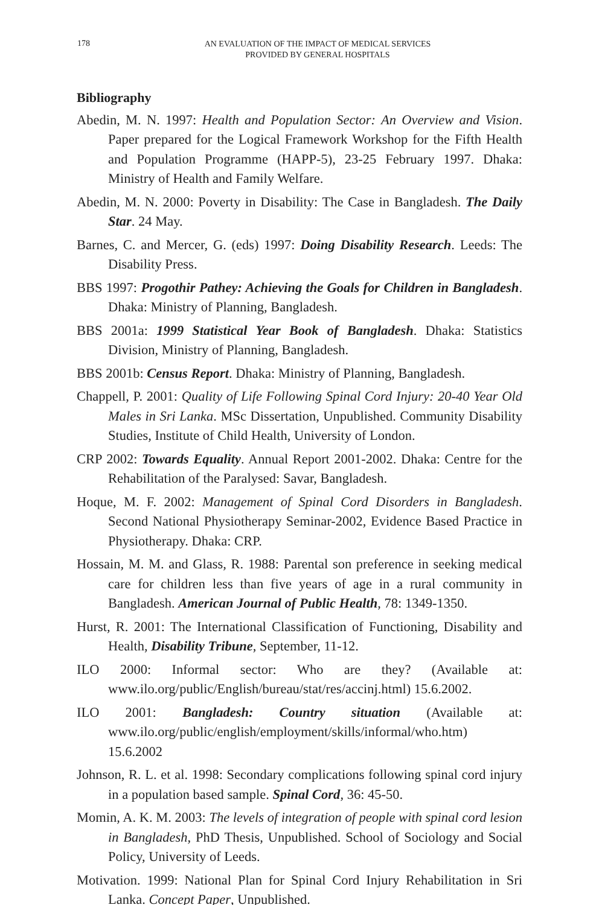178
AN EVALUATION OF THE IMPACT OF MEDICAL SERVICES
PROVIDED BY GENERAL HOSPITALS
Bibliography
Abedin, M. N. 1997: Health and Population Sector: An Overview and Vision. Paper prepared for the Logical Framework Workshop for the Fifth Health and Population Programme (HAPP-5), 23-25 February 1997. Dhaka: Ministry of Health and Family Welfare.
Abedin, M. N. 2000: Poverty in Disability: The Case in Bangladesh. The Daily Star. 24 May.
Barnes, C. and Mercer, G. (eds) 1997: Doing Disability Research. Leeds: The Disability Press.
BBS 1997: Progothir Pathey: Achieving the Goals for Children in Bangladesh. Dhaka: Ministry of Planning, Bangladesh.
BBS 2001a: 1999 Statistical Year Book of Bangladesh. Dhaka: Statistics Division, Ministry of Planning, Bangladesh.
BBS 2001b: Census Report. Dhaka: Ministry of Planning, Bangladesh.
Chappell, P. 2001: Quality of Life Following Spinal Cord Injury: 20-40 Year Old Males in Sri Lanka. MSc Dissertation, Unpublished. Community Disability Studies, Institute of Child Health, University of London.
CRP 2002: Towards Equality. Annual Report 2001-2002. Dhaka: Centre for the Rehabilitation of the Paralysed: Savar, Bangladesh.
Hoque, M. F. 2002: Management of Spinal Cord Disorders in Bangladesh. Second National Physiotherapy Seminar-2002, Evidence Based Practice in Physiotherapy. Dhaka: CRP.
Hossain, M. M. and Glass, R. 1988: Parental son preference in seeking medical care for children less than five years of age in a rural community in Bangladesh. American Journal of Public Health, 78: 1349-1350.
Hurst, R. 2001: The International Classification of Functioning, Disability and Health, Disability Tribune, September, 11-12.
ILO 2000: Informal sector: Who are they? (Available at: www.ilo.org/public/English/bureau/stat/res/accinj.html) 15.6.2002.
ILO 2001: Bangladesh: Country situation (Available at: www.ilo.org/public/english/employment/skills/informal/who.htm) 15.6.2002
Johnson, R. L. et al. 1998: Secondary complications following spinal cord injury in a population based sample. Spinal Cord, 36: 45-50.
Momin, A. K. M. 2003: The levels of integration of people with spinal cord lesion in Bangladesh, PhD Thesis, Unpublished. School of Sociology and Social Policy, University of Leeds.
Motivation. 1999: National Plan for Spinal Cord Injury Rehabilitation in Sri Lanka. Concept Paper, Unpublished.